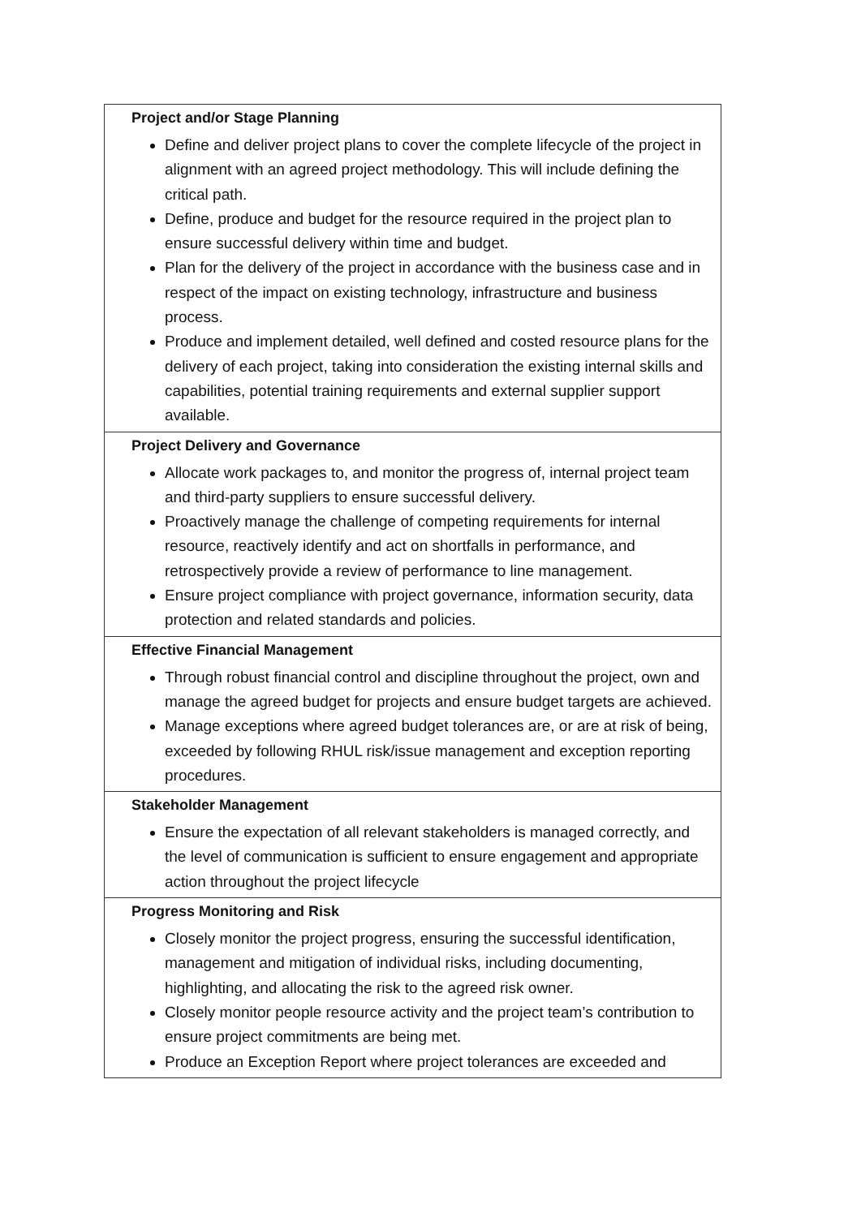| Project and/or Stage Planning Define and deliver project plans to cover the complete lifecycle of the project in alignment with an agreed project methodology. This will include defining the critical path. Define, produce and budget for the resource required in the project plan to ensure successful delivery within time and budget. Plan for the delivery of the project in accordance with the business case and in respect of the impact on existing technology, infrastructure and business process. Produce and implement detailed, well defined and costed resource plans for the delivery of each project, taking into consideration the existing internal skills and capabilities, potential training requirements and external supplier support available. |
| Project Delivery and Governance Allocate work packages to, and monitor the progress of, internal project team and third-party suppliers to ensure successful delivery. Proactively manage the challenge of competing requirements for internal resource, reactively identify and act on shortfalls in performance, and retrospectively provide a review of performance to line management. Ensure project compliance with project governance, information security, data protection and related standards and policies. |
| Effective Financial Management Through robust financial control and discipline throughout the project, own and manage the agreed budget for projects and ensure budget targets are achieved. Manage exceptions where agreed budget tolerances are, or are at risk of being, exceeded by following RHUL risk/issue management and exception reporting procedures. |
| Stakeholder Management Ensure the expectation of all relevant stakeholders is managed correctly, and the level of communication is sufficient to ensure engagement and appropriate action throughout the project lifecycle |
| Progress Monitoring and Risk Closely monitor the project progress, ensuring the successful identification, management and mitigation of individual risks, including documenting, highlighting, and allocating the risk to the agreed risk owner. Closely monitor people resource activity and the project team’s contribution to ensure project commitments are being met. Produce an Exception Report where project tolerances are exceeded and |